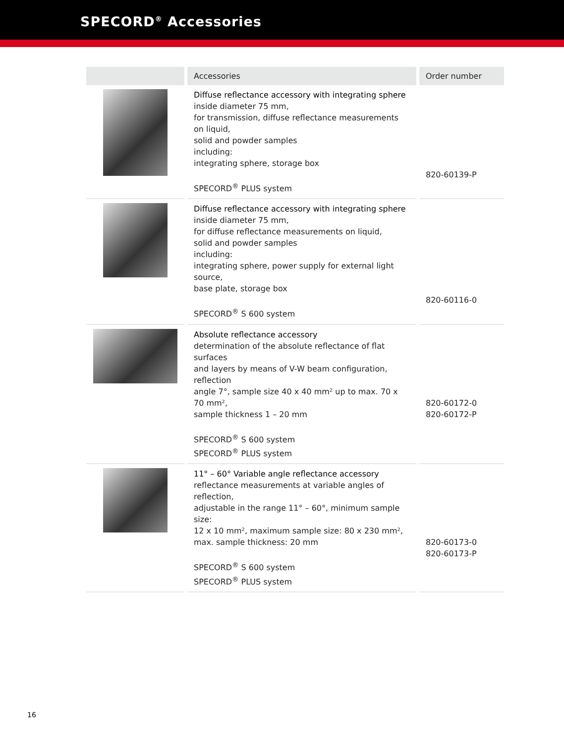SPECORD<sup>®</sup> Accessories
| | Accessories | Order number |
| --- | --- | --- |
| | Diffuse reflectance accessory with integrating sphere inside diameter 75 mm, for transmission, diffuse reflectance measurements on liquid, solid and powder samples including: integrating sphere, storage box SPECORD<sup>®</sup> PLUS system | 820-60139-P |
| | Diffuse reflectance accessory with integrating sphere inside diameter 75 mm, for diffuse reflectance measurements on liquid, solid and powder samples including: integrating sphere, power supply for external light source, base plate, storage box SPECORD<sup>®</sup> S 600 system | 820-60116-0 |
| | Absolute reflectance accessory determination of the absolute reflectance of flat surfaces and layers by means of V-W beam configuration, reflection angle 7°, sample size 40 x 40 mm² up to max. 70 x 70 mm², sample thickness 1 – 20 mm SPECORD<sup>®</sup> S 600 system SPECORD<sup>®</sup> PLUS system | 820-60172-0 820-60172-P |
| | 11° – 60° Variable angle reflectance accessory reflectance measurements at variable angles of reflection, adjustable in the range 11° – 60°, minimum sample size: 12 x 10 mm², maximum sample size: 80 x 230 mm², max. sample thickness: 20 mm SPECORD<sup>®</sup> S 600 system SPECORD<sup>®</sup> PLUS system | 820-60173-0 820-60173-P |
16